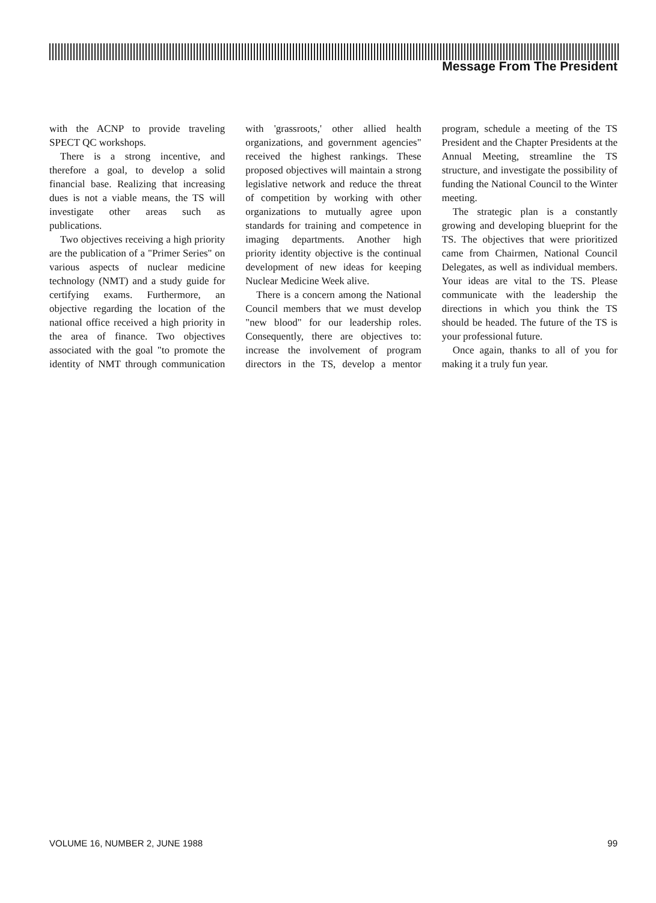Message From The President
with the ACNP to provide traveling SPECT QC workshops.
There is a strong incentive, and therefore a goal, to develop a solid financial base. Realizing that increasing dues is not a viable means, the TS will investigate other areas such as publications.
Two objectives receiving a high priority are the publication of a "Primer Series" on various aspects of nuclear medicine technology (NMT) and a study guide for certifying exams. Furthermore, an objective regarding the location of the national office received a high priority in the area of finance. Two objectives associated with the goal "to promote the identity of NMT through communication with 'grassroots,' other allied health organizations, and government agencies" received the highest rankings. These proposed objectives will maintain a strong legislative network and reduce the threat of competition by working with other organizations to mutually agree upon standards for training and competence in imaging departments. Another high priority identity objective is the continual development of new ideas for keeping Nuclear Medicine Week alive.
There is a concern among the National Council members that we must develop "new blood" for our leadership roles. Consequently, there are objectives to: increase the involvement of program directors in the TS, develop a mentor program, schedule a meeting of the TS President and the Chapter Presidents at the Annual Meeting, streamline the TS structure, and investigate the possibility of funding the National Council to the Winter meeting.
The strategic plan is a constantly growing and developing blueprint for the TS. The objectives that were prioritized came from Chairmen, National Council Delegates, as well as individual members. Your ideas are vital to the TS. Please communicate with the leadership the directions in which you think the TS should be headed. The future of the TS is your professional future.
Once again, thanks to all of you for making it a truly fun year.
VOLUME 16, NUMBER 2, JUNE 1988 99